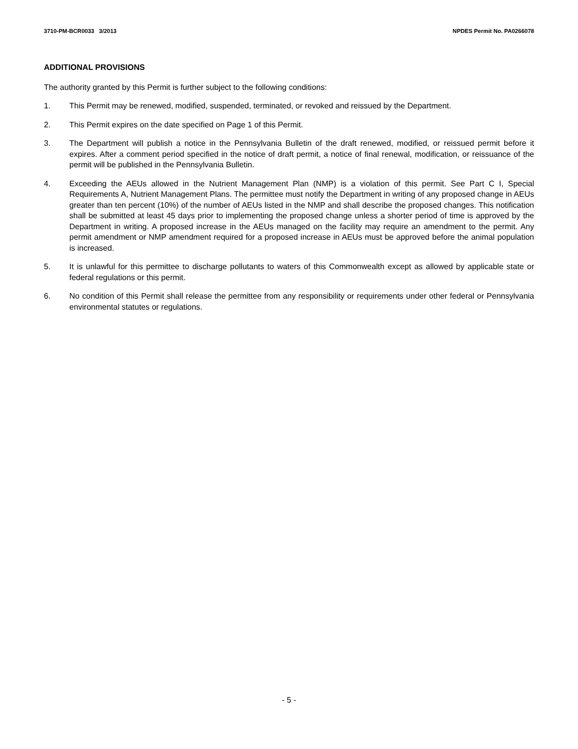3710-PM-BCR0033 3/2013 NPDES Permit No. PA0266078
ADDITIONAL PROVISIONS
The authority granted by this Permit is further subject to the following conditions:
1. This Permit may be renewed, modified, suspended, terminated, or revoked and reissued by the Department.
2. This Permit expires on the date specified on Page 1 of this Permit.
3. The Department will publish a notice in the Pennsylvania Bulletin of the draft renewed, modified, or reissued permit before it expires. After a comment period specified in the notice of draft permit, a notice of final renewal, modification, or reissuance of the permit will be published in the Pennsylvania Bulletin.
4. Exceeding the AEUs allowed in the Nutrient Management Plan (NMP) is a violation of this permit. See Part C I, Special Requirements A, Nutrient Management Plans. The permittee must notify the Department in writing of any proposed change in AEUs greater than ten percent (10%) of the number of AEUs listed in the NMP and shall describe the proposed changes. This notification shall be submitted at least 45 days prior to implementing the proposed change unless a shorter period of time is approved by the Department in writing. A proposed increase in the AEUs managed on the facility may require an amendment to the permit. Any permit amendment or NMP amendment required for a proposed increase in AEUs must be approved before the animal population is increased.
5. It is unlawful for this permittee to discharge pollutants to waters of this Commonwealth except as allowed by applicable state or federal regulations or this permit.
6. No condition of this Permit shall release the permittee from any responsibility or requirements under other federal or Pennsylvania environmental statutes or regulations.
- 5 -